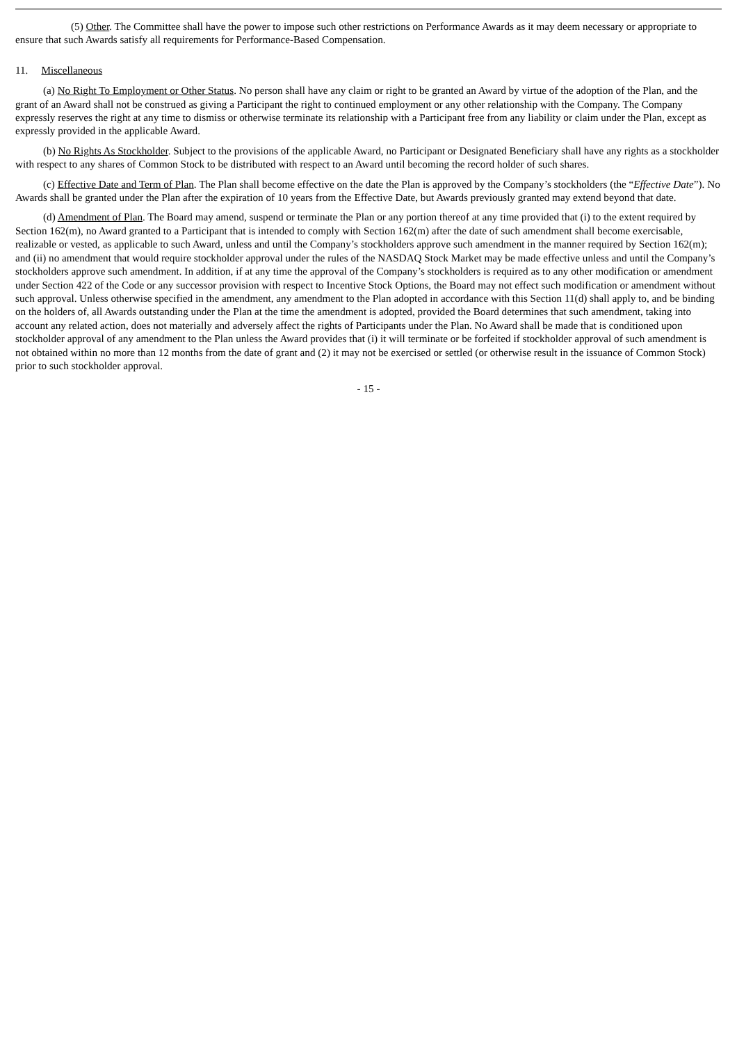(5) Other. The Committee shall have the power to impose such other restrictions on Performance Awards as it may deem necessary or appropriate to ensure that such Awards satisfy all requirements for Performance-Based Compensation.
11. Miscellaneous
(a) No Right To Employment or Other Status. No person shall have any claim or right to be granted an Award by virtue of the adoption of the Plan, and the grant of an Award shall not be construed as giving a Participant the right to continued employment or any other relationship with the Company. The Company expressly reserves the right at any time to dismiss or otherwise terminate its relationship with a Participant free from any liability or claim under the Plan, except as expressly provided in the applicable Award.
(b) No Rights As Stockholder. Subject to the provisions of the applicable Award, no Participant or Designated Beneficiary shall have any rights as a stockholder with respect to any shares of Common Stock to be distributed with respect to an Award until becoming the record holder of such shares.
(c) Effective Date and Term of Plan. The Plan shall become effective on the date the Plan is approved by the Company’s stockholders (the “Effective Date”). No Awards shall be granted under the Plan after the expiration of 10 years from the Effective Date, but Awards previously granted may extend beyond that date.
(d) Amendment of Plan. The Board may amend, suspend or terminate the Plan or any portion thereof at any time provided that (i) to the extent required by Section 162(m), no Award granted to a Participant that is intended to comply with Section 162(m) after the date of such amendment shall become exercisable, realizable or vested, as applicable to such Award, unless and until the Company’s stockholders approve such amendment in the manner required by Section 162(m); and (ii) no amendment that would require stockholder approval under the rules of the NASDAQ Stock Market may be made effective unless and until the Company’s stockholders approve such amendment. In addition, if at any time the approval of the Company’s stockholders is required as to any other modification or amendment under Section 422 of the Code or any successor provision with respect to Incentive Stock Options, the Board may not effect such modification or amendment without such approval. Unless otherwise specified in the amendment, any amendment to the Plan adopted in accordance with this Section 11(d) shall apply to, and be binding on the holders of, all Awards outstanding under the Plan at the time the amendment is adopted, provided the Board determines that such amendment, taking into account any related action, does not materially and adversely affect the rights of Participants under the Plan. No Award shall be made that is conditioned upon stockholder approval of any amendment to the Plan unless the Award provides that (i) it will terminate or be forfeited if stockholder approval of such amendment is not obtained within no more than 12 months from the date of grant and (2) it may not be exercised or settled (or otherwise result in the issuance of Common Stock) prior to such stockholder approval.
- 15 -